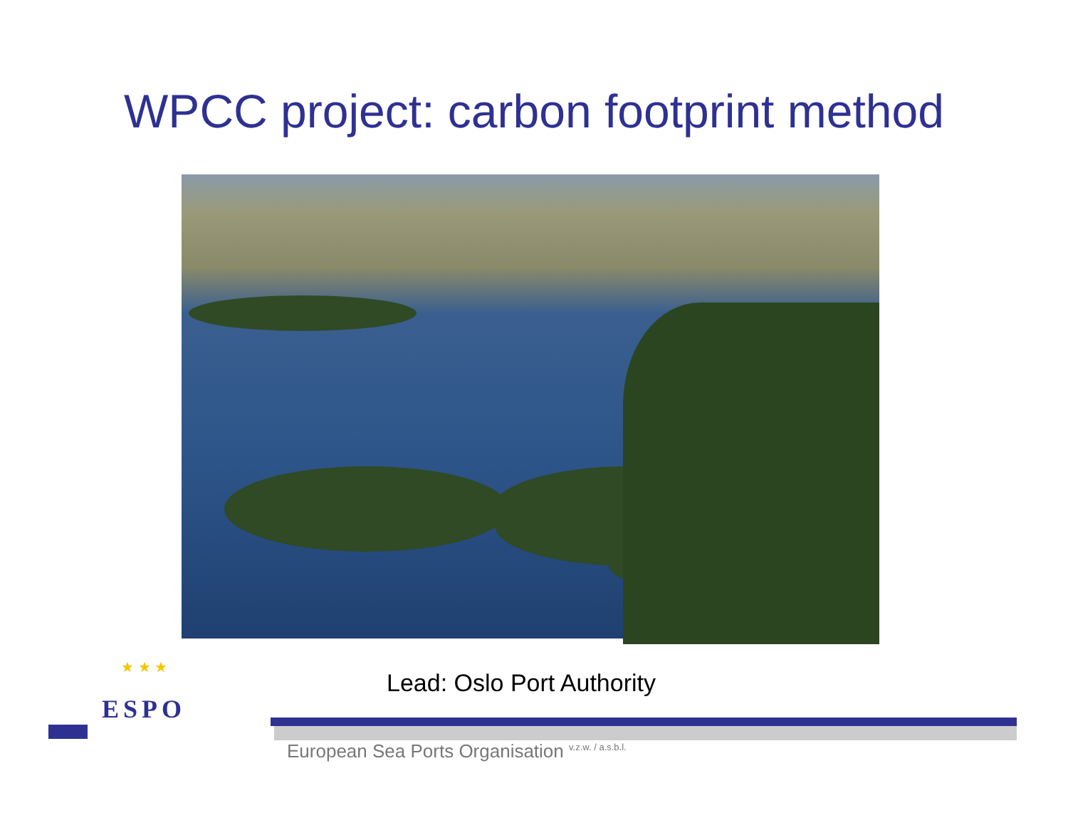WPCC project: carbon footprint method
Lead: Oslo Port Authority
★ ★ ★
ESPO
European Sea Ports Organisation <sup>v.z.w. / a.s.b.l.</sup>